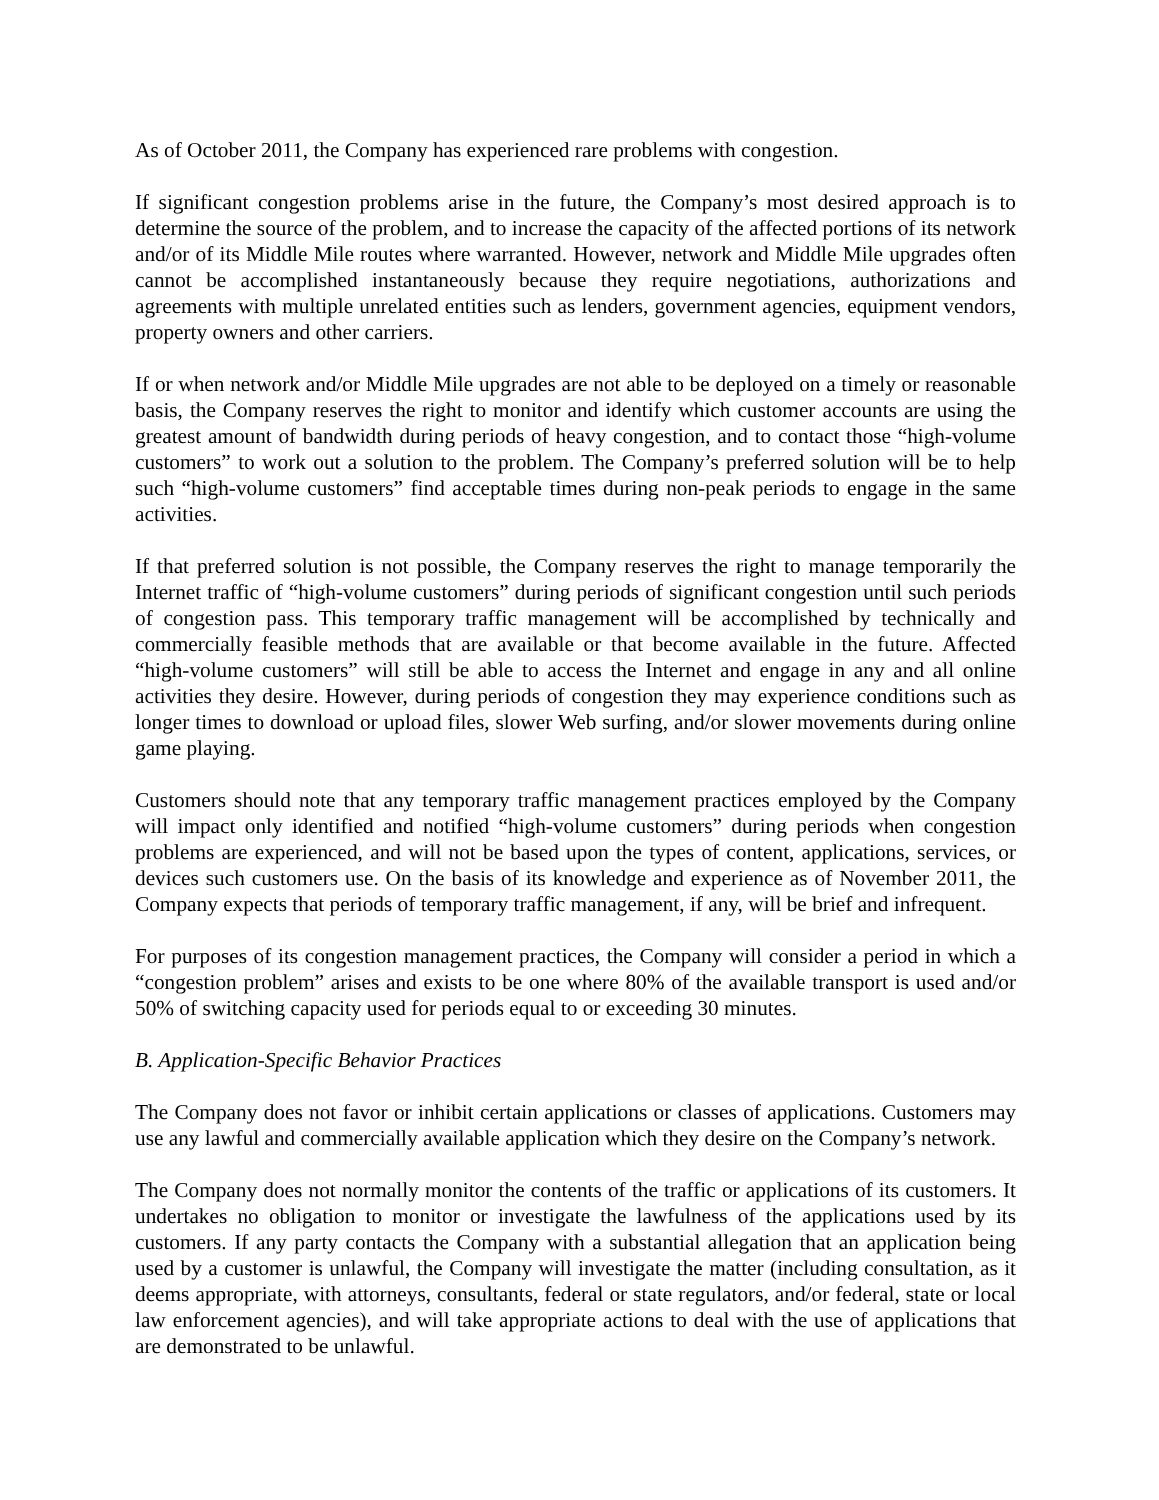As of October 2011, the Company has experienced rare problems with congestion.
If significant congestion problems arise in the future, the Company’s most desired approach is to determine the source of the problem, and to increase the capacity of the affected portions of its network and/or of its Middle Mile routes where warranted. However, network and Middle Mile upgrades often cannot be accomplished instantaneously because they require negotiations, authorizations and agreements with multiple unrelated entities such as lenders, government agencies, equipment vendors, property owners and other carriers.
If or when network and/or Middle Mile upgrades are not able to be deployed on a timely or reasonable basis, the Company reserves the right to monitor and identify which customer accounts are using the greatest amount of bandwidth during periods of heavy congestion, and to contact those “high-volume customers” to work out a solution to the problem. The Company’s preferred solution will be to help such “high-volume customers” find acceptable times during non-peak periods to engage in the same activities.
If that preferred solution is not possible, the Company reserves the right to manage temporarily the Internet traffic of “high-volume customers” during periods of significant congestion until such periods of congestion pass. This temporary traffic management will be accomplished by technically and commercially feasible methods that are available or that become available in the future. Affected “high-volume customers” will still be able to access the Internet and engage in any and all online activities they desire. However, during periods of congestion they may experience conditions such as longer times to download or upload files, slower Web surfing, and/or slower movements during online game playing.
Customers should note that any temporary traffic management practices employed by the Company will impact only identified and notified “high-volume customers” during periods when congestion problems are experienced, and will not be based upon the types of content, applications, services, or devices such customers use. On the basis of its knowledge and experience as of November 2011, the Company expects that periods of temporary traffic management, if any, will be brief and infrequent.
For purposes of its congestion management practices, the Company will consider a period in which a “congestion problem” arises and exists to be one where 80% of the available transport is used and/or 50% of switching capacity used for periods equal to or exceeding 30 minutes.
B. Application-Specific Behavior Practices
The Company does not favor or inhibit certain applications or classes of applications. Customers may use any lawful and commercially available application which they desire on the Company’s network.
The Company does not normally monitor the contents of the traffic or applications of its customers. It undertakes no obligation to monitor or investigate the lawfulness of the applications used by its customers. If any party contacts the Company with a substantial allegation that an application being used by a customer is unlawful, the Company will investigate the matter (including consultation, as it deems appropriate, with attorneys, consultants, federal or state regulators, and/or federal, state or local law enforcement agencies), and will take appropriate actions to deal with the use of applications that are demonstrated to be unlawful.